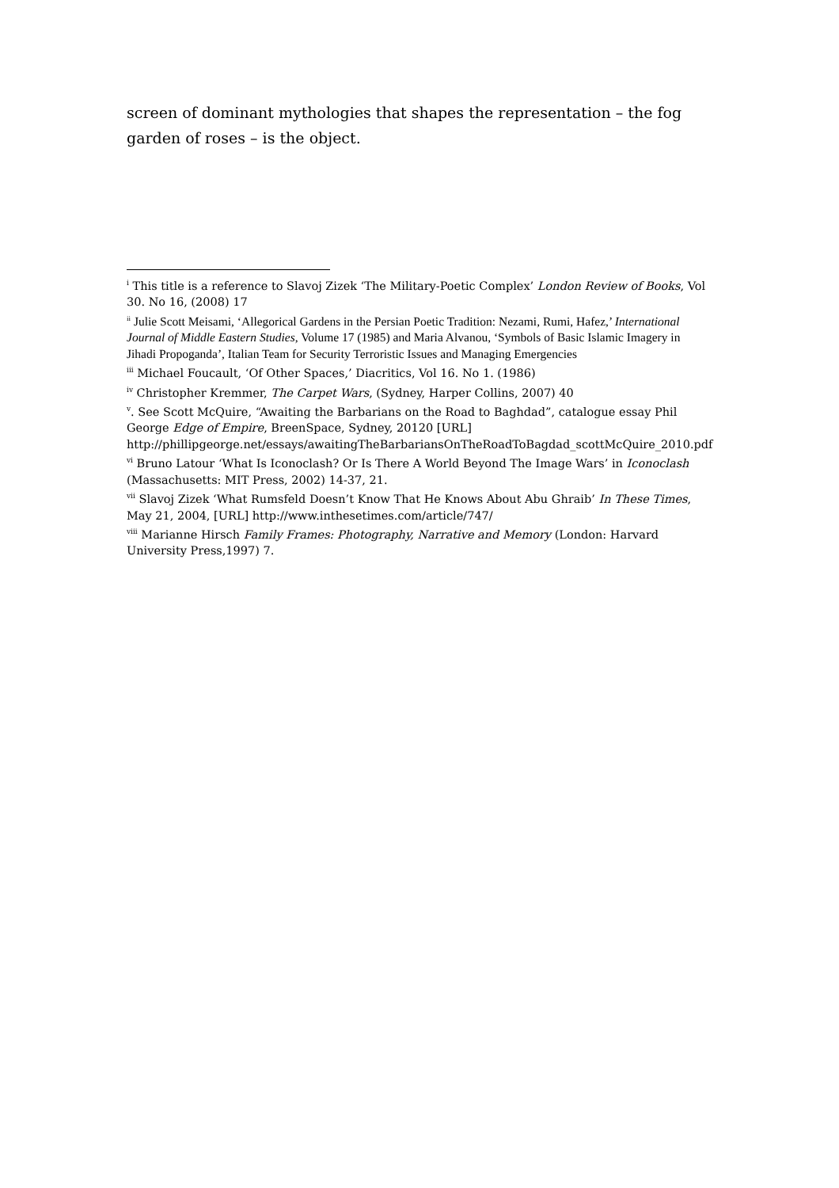screen of dominant mythologies that shapes the representation – the fog garden of roses – is the object.
<sup>i</sup> This title is a reference to Slavoj Zizek ‘The Military-Poetic Complex’ London Review of Books, Vol 30. No 16, (2008) 17
<sup>ii</sup> Julie Scott Meisami, ‘Allegorical Gardens in the Persian Poetic Tradition: Nezami, Rumi, Hafez,’ International Journal of Middle Eastern Studies, Volume 17 (1985) and Maria Alvanou, ‘Symbols of Basic Islamic Imagery in Jihadi Propoganda’, Italian Team for Security Terroristic Issues and Managing Emergencies
<sup>iii</sup> Michael Foucault, ‘Of Other Spaces,’ Diacritics, Vol 16. No 1. (1986)
<sup>iv</sup> Christopher Kremmer, The Carpet Wars, (Sydney, Harper Collins, 2007) 40
<sup>v</sup>. See Scott McQuire, “Awaiting the Barbarians on the Road to Baghdad”, catalogue essay Phil George Edge of Empire, BreenSpace, Sydney, 20120 [URL] http://phillipgeorge.net/essays/awaitingTheBarbariansOnTheRoadToBagdad_scottMcQuire_2010.pdf
<sup>vi</sup> Bruno Latour ‘What Is Iconoclash? Or Is There A World Beyond The Image Wars’ in Iconoclash (Massachusetts: MIT Press, 2002) 14-37, 21.
<sup>vii</sup> Slavoj Zizek ‘What Rumsfeld Doesn’t Know That He Knows About Abu Ghraib’ In These Times, May 21, 2004, [URL] http://www.inthesetimes.com/article/747/
<sup>viii</sup> Marianne Hirsch Family Frames: Photography, Narrative and Memory (London: Harvard University Press,1997) 7.